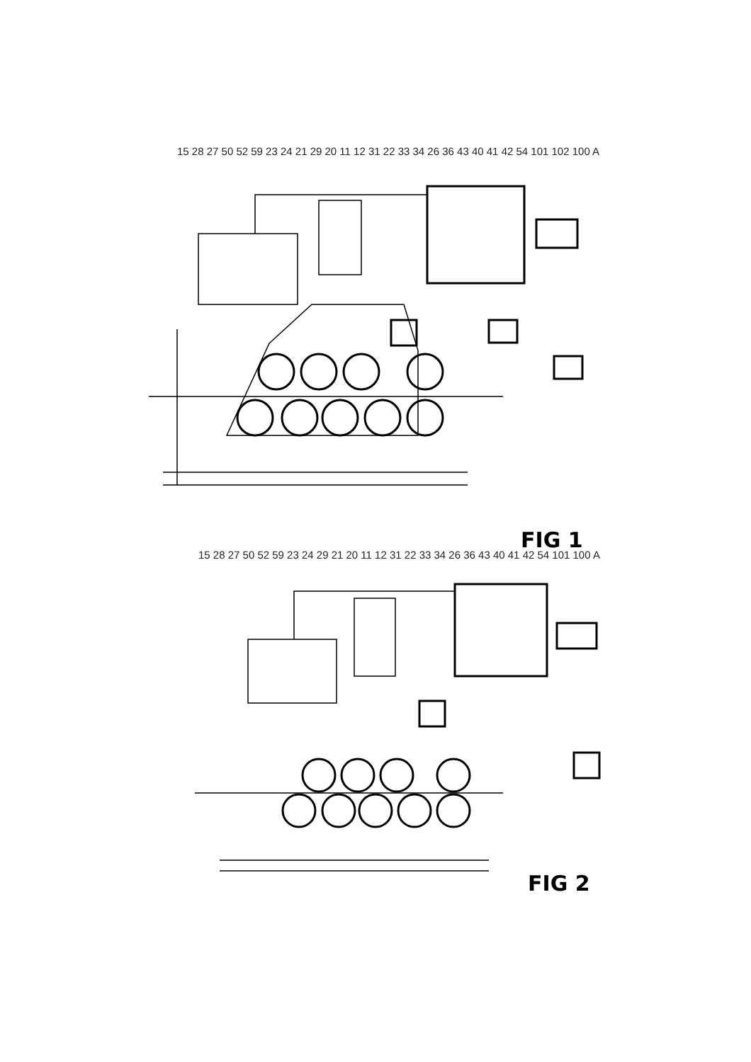15 28 27 50 52 59 23 24 21 29 20 11 12 31 22 33 34 26 36 43 40 41 42 54 101 102 100 A
FIG 1
15 28 27 50 52 59 23 24 29 21 20 11 12 31 22 33 34 26 36 43 40 41 42 54 101 100 A
FIG 2